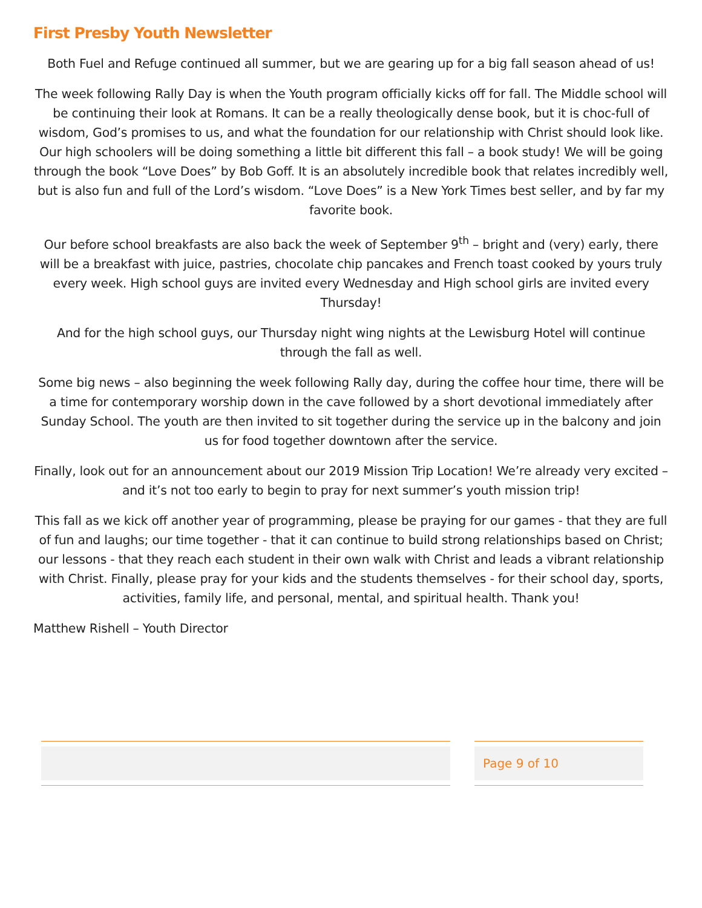First Presby Youth Newsletter
Both Fuel and Refuge continued all summer, but we are gearing up for a big fall season ahead of us!
The week following Rally Day is when the Youth program officially kicks off for fall. The Middle school will be continuing their look at Romans. It can be a really theologically dense book, but it is choc-full of wisdom, God’s promises to us, and what the foundation for our relationship with Christ should look like. Our high schoolers will be doing something a little bit different this fall – a book study! We will be going through the book “Love Does” by Bob Goff. It is an absolutely incredible book that relates incredibly well, but is also fun and full of the Lord’s wisdom. “Love Does” is a New York Times best seller, and by far my favorite book.
Our before school breakfasts are also back the week of September 9<sup>th</sup> – bright and (very) early, there will be a breakfast with juice, pastries, chocolate chip pancakes and French toast cooked by yours truly every week. High school guys are invited every Wednesday and High school girls are invited every Thursday!
And for the high school guys, our Thursday night wing nights at the Lewisburg Hotel will continue through the fall as well.
Some big news – also beginning the week following Rally day, during the coffee hour time, there will be a time for contemporary worship down in the cave followed by a short devotional immediately after Sunday School. The youth are then invited to sit together during the service up in the balcony and join us for food together downtown after the service.
Finally, look out for an announcement about our 2019 Mission Trip Location! We’re already very excited – and it’s not too early to begin to pray for next summer’s youth mission trip!
This fall as we kick off another year of programming, please be praying for our games - that they are full of fun and laughs; our time together - that it can continue to build strong relationships based on Christ; our lessons - that they reach each student in their own walk with Christ and leads a vibrant relationship with Christ. Finally, please pray for your kids and the students themselves - for their school day, sports, activities, family life, and personal, mental, and spiritual health. Thank you!
Matthew Rishell – Youth Director
Page 9 of 10